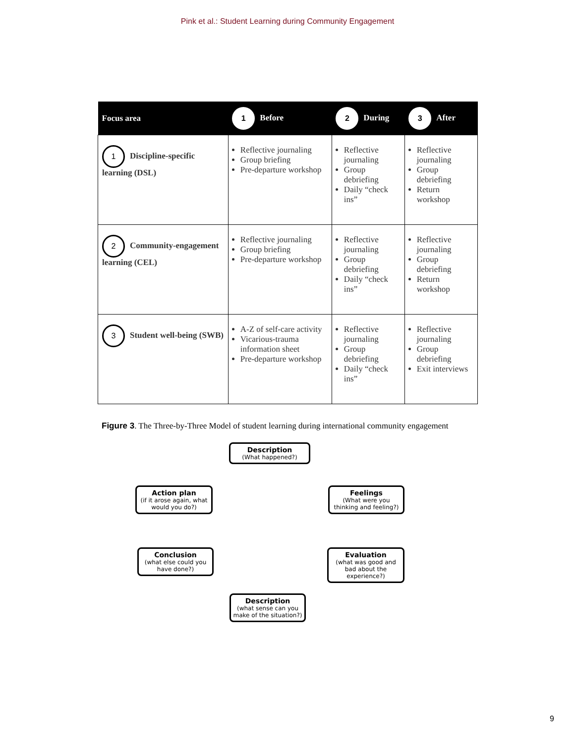Pink et al.: Student Learning during Community Engagement
| Focus area | 1 Before | 2 During | 3 After |
| --- | --- | --- | --- |
| 1 Discipline-specific learning (DSL) | Reflective journaling Group briefing Pre-departure workshop | Reflective journaling Group debriefing Daily “check ins” | Reflective journaling Group debriefing Return workshop |
| 2 Community-engagement learning (CEL) | Reflective journaling Group briefing Pre-departure workshop | Reflective journaling Group debriefing Daily “check ins” | Reflective journaling Group debriefing Return workshop |
| 3 Student well-being (SWB) | A-Z of self-care activity Vicarious-trauma information sheet Pre-departure workshop | Reflective journaling Group debriefing Daily “check ins” | Reflective journaling Group debriefing Exit interviews |
Figure 3. The Three-by-Three Model of student learning during international community engagement
Description
(What happened?)
Feelings
(What were you thinking and feeling?)
Evaluation
(what was good and bad about the experience?)
Description
(what sense can you make of the situation?)
Conclusion
(what else could you have done?)
Action plan
(if it arose again, what would you do?)
9